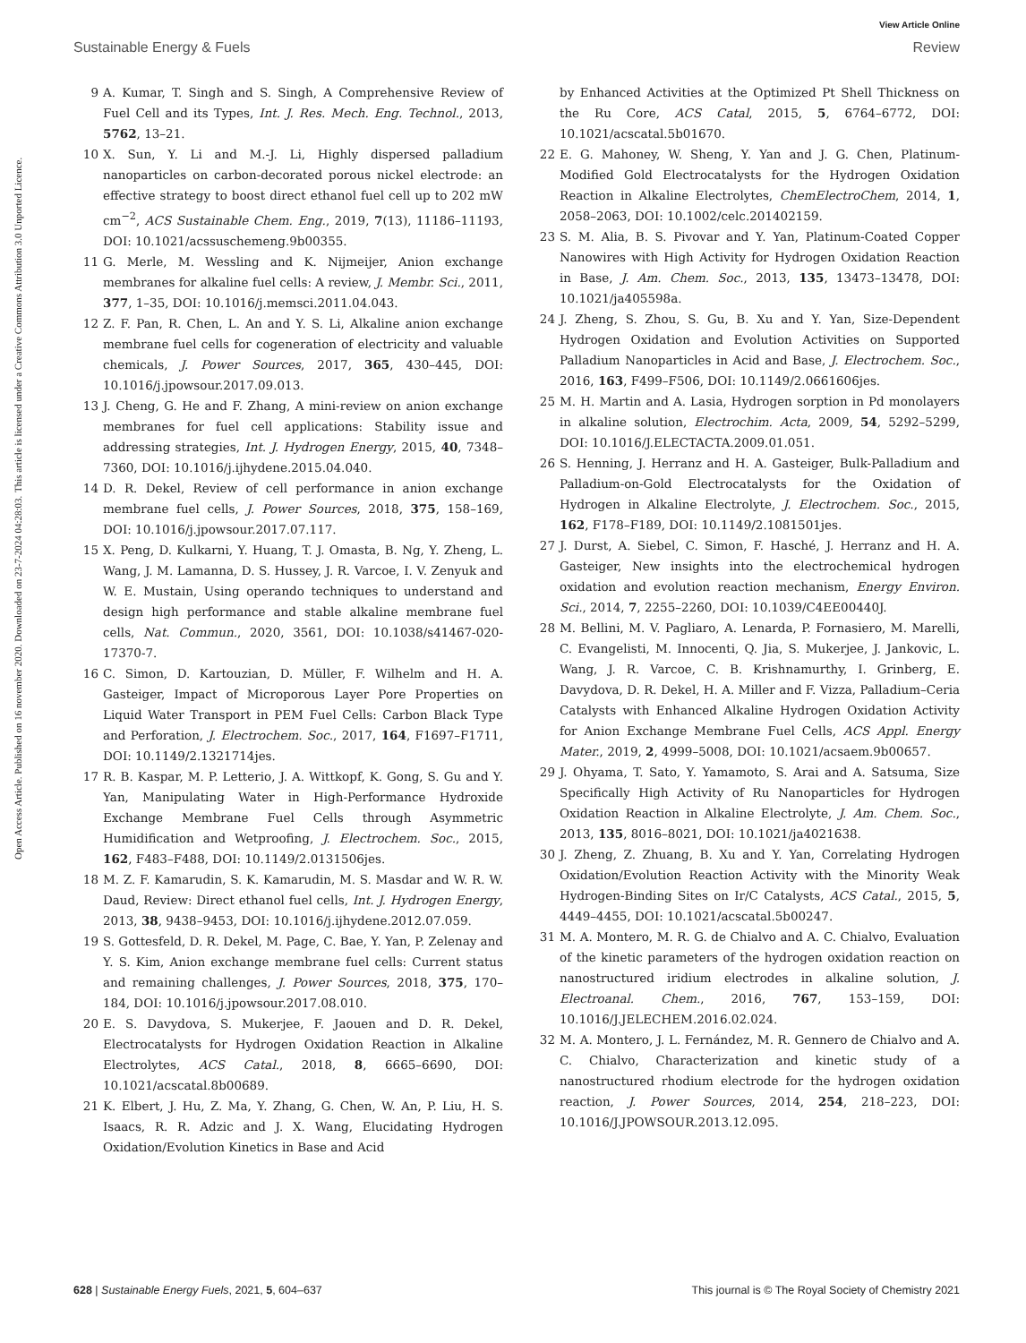View Article Online
Sustainable Energy & Fuels Review
Open Access Article. Published on 16 november 2020. Downloaded on 23-7-2024 04:28:03. This article is licensed under a Creative Commons Attribution 3.0 Unported Licence.
9 A. Kumar, T. Singh and S. Singh, A Comprehensive Review of Fuel Cell and its Types, Int. J. Res. Mech. Eng. Technol., 2013, 5762, 13–21.
10 X. Sun, Y. Li and M.-J. Li, Highly dispersed palladium nanoparticles on carbon-decorated porous nickel electrode: an effective strategy to boost direct ethanol fuel cell up to 202 mW cm<sup>−2</sup>, ACS Sustainable Chem. Eng., 2019, 7(13), 11186–11193, DOI: 10.1021/acssuschemeng.9b00355.
11 G. Merle, M. Wessling and K. Nijmeijer, Anion exchange membranes for alkaline fuel cells: A review, J. Membr. Sci., 2011, 377, 1–35, DOI: 10.1016/j.memsci.2011.04.043.
12 Z. F. Pan, R. Chen, L. An and Y. S. Li, Alkaline anion exchange membrane fuel cells for cogeneration of electricity and valuable chemicals, J. Power Sources, 2017, 365, 430–445, DOI: 10.1016/j.jpowsour.2017.09.013.
13 J. Cheng, G. He and F. Zhang, A mini-review on anion exchange membranes for fuel cell applications: Stability issue and addressing strategies, Int. J. Hydrogen Energy, 2015, 40, 7348–7360, DOI: 10.1016/j.ijhydene.2015.04.040.
14 D. R. Dekel, Review of cell performance in anion exchange membrane fuel cells, J. Power Sources, 2018, 375, 158–169, DOI: 10.1016/j.jpowsour.2017.07.117.
15 X. Peng, D. Kulkarni, Y. Huang, T. J. Omasta, B. Ng, Y. Zheng, L. Wang, J. M. Lamanna, D. S. Hussey, J. R. Varcoe, I. V. Zenyuk and W. E. Mustain, Using operando techniques to understand and design high performance and stable alkaline membrane fuel cells, Nat. Commun., 2020, 3561, DOI: 10.1038/s41467-020-17370-7.
16 C. Simon, D. Kartouzian, D. Müller, F. Wilhelm and H. A. Gasteiger, Impact of Microporous Layer Pore Properties on Liquid Water Transport in PEM Fuel Cells: Carbon Black Type and Perforation, J. Electrochem. Soc., 2017, 164, F1697–F1711, DOI: 10.1149/2.1321714jes.
17 R. B. Kaspar, M. P. Letterio, J. A. Wittkopf, K. Gong, S. Gu and Y. Yan, Manipulating Water in High-Performance Hydroxide Exchange Membrane Fuel Cells through Asymmetric Humidification and Wetproofing, J. Electrochem. Soc., 2015, 162, F483–F488, DOI: 10.1149/2.0131506jes.
18 M. Z. F. Kamarudin, S. K. Kamarudin, M. S. Masdar and W. R. W. Daud, Review: Direct ethanol fuel cells, Int. J. Hydrogen Energy, 2013, 38, 9438–9453, DOI: 10.1016/j.ijhydene.2012.07.059.
19 S. Gottesfeld, D. R. Dekel, M. Page, C. Bae, Y. Yan, P. Zelenay and Y. S. Kim, Anion exchange membrane fuel cells: Current status and remaining challenges, J. Power Sources, 2018, 375, 170–184, DOI: 10.1016/j.jpowsour.2017.08.010.
20 E. S. Davydova, S. Mukerjee, F. Jaouen and D. R. Dekel, Electrocatalysts for Hydrogen Oxidation Reaction in Alkaline Electrolytes, ACS Catal., 2018, 8, 6665–6690, DOI: 10.1021/acscatal.8b00689.
21 K. Elbert, J. Hu, Z. Ma, Y. Zhang, G. Chen, W. An, P. Liu, H. S. Isaacs, R. R. Adzic and J. X. Wang, Elucidating Hydrogen Oxidation/Evolution Kinetics in Base and Acid
by Enhanced Activities at the Optimized Pt Shell Thickness on the Ru Core, ACS Catal, 2015, 5, 6764–6772, DOI: 10.1021/acscatal.5b01670.
22 E. G. Mahoney, W. Sheng, Y. Yan and J. G. Chen, Platinum-Modified Gold Electrocatalysts for the Hydrogen Oxidation Reaction in Alkaline Electrolytes, ChemElectroChem, 2014, 1, 2058–2063, DOI: 10.1002/celc.201402159.
23 S. M. Alia, B. S. Pivovar and Y. Yan, Platinum-Coated Copper Nanowires with High Activity for Hydrogen Oxidation Reaction in Base, J. Am. Chem. Soc., 2013, 135, 13473–13478, DOI: 10.1021/ja405598a.
24 J. Zheng, S. Zhou, S. Gu, B. Xu and Y. Yan, Size-Dependent Hydrogen Oxidation and Evolution Activities on Supported Palladium Nanoparticles in Acid and Base, J. Electrochem. Soc., 2016, 163, F499–F506, DOI: 10.1149/2.0661606jes.
25 M. H. Martin and A. Lasia, Hydrogen sorption in Pd monolayers in alkaline solution, Electrochim. Acta, 2009, 54, 5292–5299, DOI: 10.1016/J.ELECTACTA.2009.01.051.
26 S. Henning, J. Herranz and H. A. Gasteiger, Bulk-Palladium and Palladium-on-Gold Electrocatalysts for the Oxidation of Hydrogen in Alkaline Electrolyte, J. Electrochem. Soc., 2015, 162, F178–F189, DOI: 10.1149/2.1081501jes.
27 J. Durst, A. Siebel, C. Simon, F. Hasché, J. Herranz and H. A. Gasteiger, New insights into the electrochemical hydrogen oxidation and evolution reaction mechanism, Energy Environ. Sci., 2014, 7, 2255–2260, DOI: 10.1039/C4EE00440J.
28 M. Bellini, M. V. Pagliaro, A. Lenarda, P. Fornasiero, M. Marelli, C. Evangelisti, M. Innocenti, Q. Jia, S. Mukerjee, J. Jankovic, L. Wang, J. R. Varcoe, C. B. Krishnamurthy, I. Grinberg, E. Davydova, D. R. Dekel, H. A. Miller and F. Vizza, Palladium–Ceria Catalysts with Enhanced Alkaline Hydrogen Oxidation Activity for Anion Exchange Membrane Fuel Cells, ACS Appl. Energy Mater., 2019, 2, 4999–5008, DOI: 10.1021/acsaem.9b00657.
29 J. Ohyama, T. Sato, Y. Yamamoto, S. Arai and A. Satsuma, Size Specifically High Activity of Ru Nanoparticles for Hydrogen Oxidation Reaction in Alkaline Electrolyte, J. Am. Chem. Soc., 2013, 135, 8016–8021, DOI: 10.1021/ja4021638.
30 J. Zheng, Z. Zhuang, B. Xu and Y. Yan, Correlating Hydrogen Oxidation/Evolution Reaction Activity with the Minority Weak Hydrogen-Binding Sites on Ir/C Catalysts, ACS Catal., 2015, 5, 4449–4455, DOI: 10.1021/acscatal.5b00247.
31 M. A. Montero, M. R. G. de Chialvo and A. C. Chialvo, Evaluation of the kinetic parameters of the hydrogen oxidation reaction on nanostructured iridium electrodes in alkaline solution, J. Electroanal. Chem., 2016, 767, 153–159, DOI: 10.1016/J.JELECHEM.2016.02.024.
32 M. A. Montero, J. L. Fernández, M. R. Gennero de Chialvo and A. C. Chialvo, Characterization and kinetic study of a nanostructured rhodium electrode for the hydrogen oxidation reaction, J. Power Sources, 2014, 254, 218–223, DOI: 10.1016/J.JPOWSOUR.2013.12.095.
628 | Sustainable Energy Fuels, 2021, 5, 604–637 This journal is © The Royal Society of Chemistry 2021